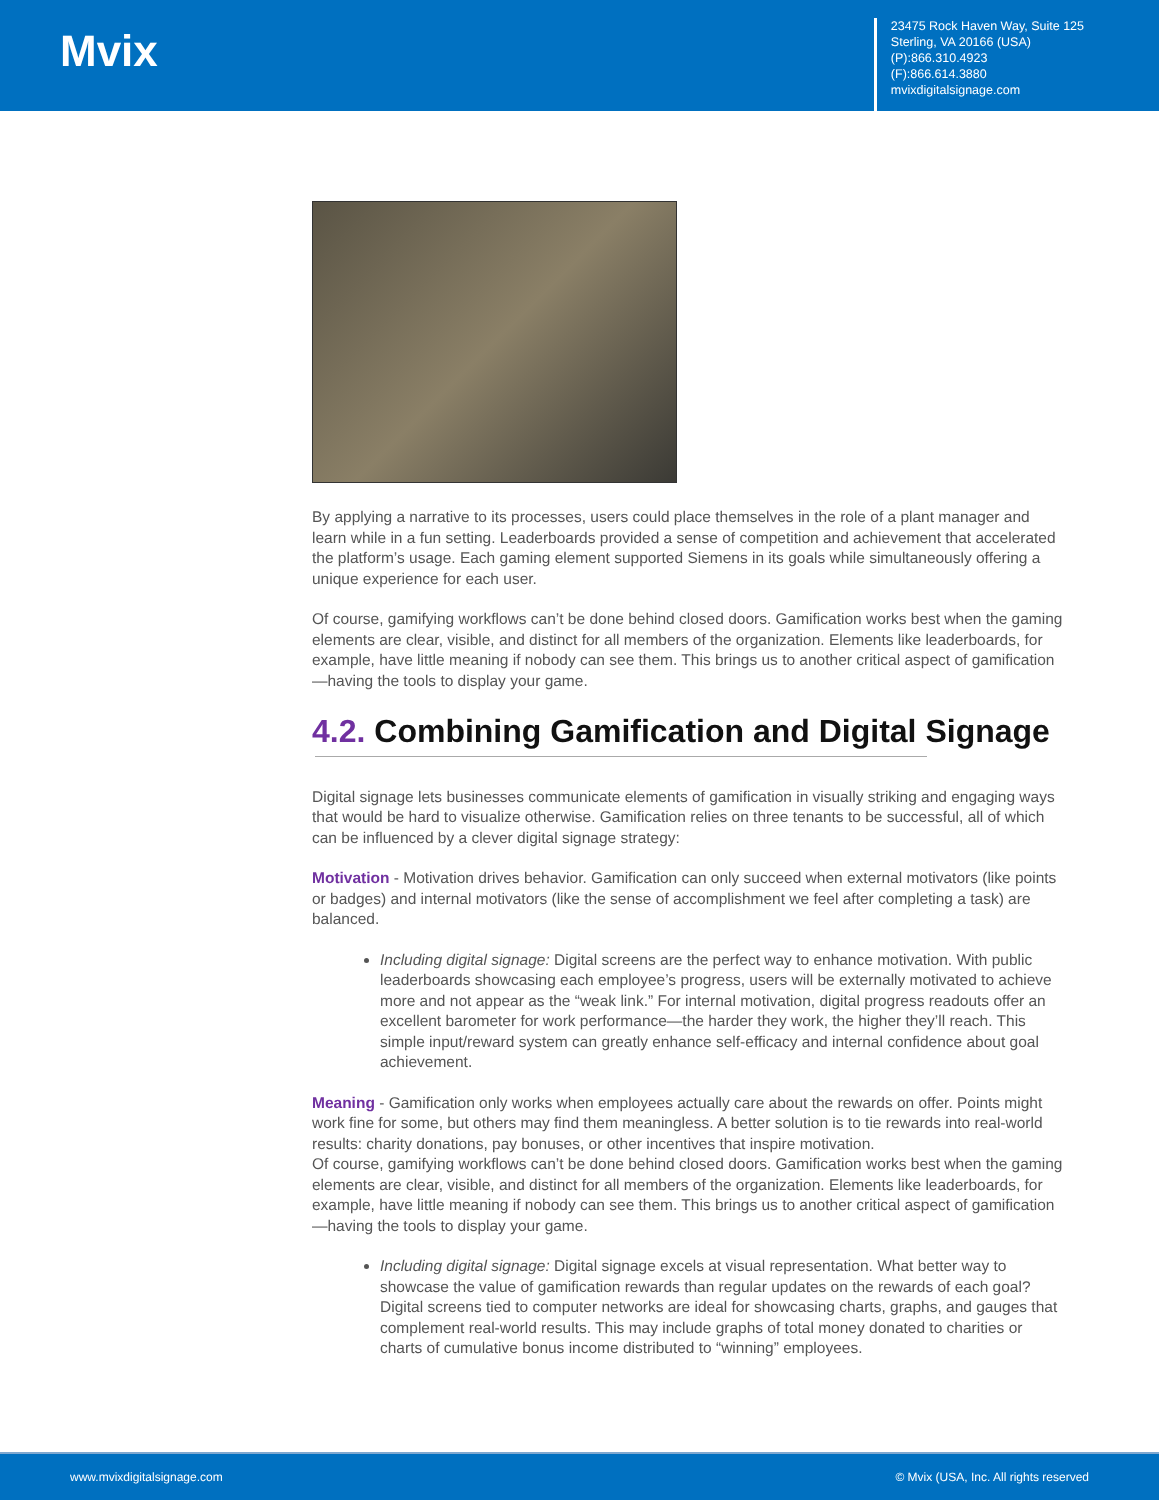Mvix
23475 Rock Haven Way, Suite 125
Sterling, VA 20166 (USA)
(P):866.310.4923
(F):866.614.3880
mvixdigitalsignage.com
By applying a narrative to its processes, users could place themselves in the role of a plant manager and learn while in a fun setting. Leaderboards provided a sense of competition and achievement that accelerated the platform’s usage. Each gaming element supported Siemens in its goals while simultaneously offering a unique experience for each user.
Of course, gamifying workflows can’t be done behind closed doors. Gamification works best when the gaming elements are clear, visible, and distinct for all members of the organization. Elements like leaderboards, for example, have little meaning if nobody can see them. This brings us to another critical aspect of gamification—having the tools to display your game.
4.2. Combining Gamification and Digital Signage
Digital signage lets businesses communicate elements of gamification in visually striking and engaging ways that would be hard to visualize otherwise. Gamification relies on three tenants to be successful, all of which can be influenced by a clever digital signage strategy:
Motivation - Motivation drives behavior. Gamification can only succeed when external motivators (like points or badges) and internal motivators (like the sense of accomplishment we feel after completing a task) are balanced.
Including digital signage: Digital screens are the perfect way to enhance motivation. With public leaderboards showcasing each employee’s progress, users will be externally motivated to achieve more and not appear as the “weak link.” For internal motivation, digital progress readouts offer an excellent barometer for work performance—the harder they work, the higher they’ll reach. This simple input/reward system can greatly enhance self-efficacy and internal confidence about goal achievement.
Meaning - Gamification only works when employees actually care about the rewards on offer. Points might work fine for some, but others may find them meaningless. A better solution is to tie rewards into real-world results: charity donations, pay bonuses, or other incentives that inspire motivation.
Of course, gamifying workflows can’t be done behind closed doors. Gamification works best when the gaming elements are clear, visible, and distinct for all members of the organization. Elements like leaderboards, for example, have little meaning if nobody can see them. This brings us to another critical aspect of gamification—having the tools to display your game.
Including digital signage: Digital signage excels at visual representation. What better way to showcase the value of gamification rewards than regular updates on the rewards of each goal? Digital screens tied to computer networks are ideal for showcasing charts, graphs, and gauges that complement real-world results. This may include graphs of total money donated to charities or charts of cumulative bonus income distributed to “winning” employees.
www.mvixdigitalsignage.com © Mvix (USA, Inc. All rights reserved